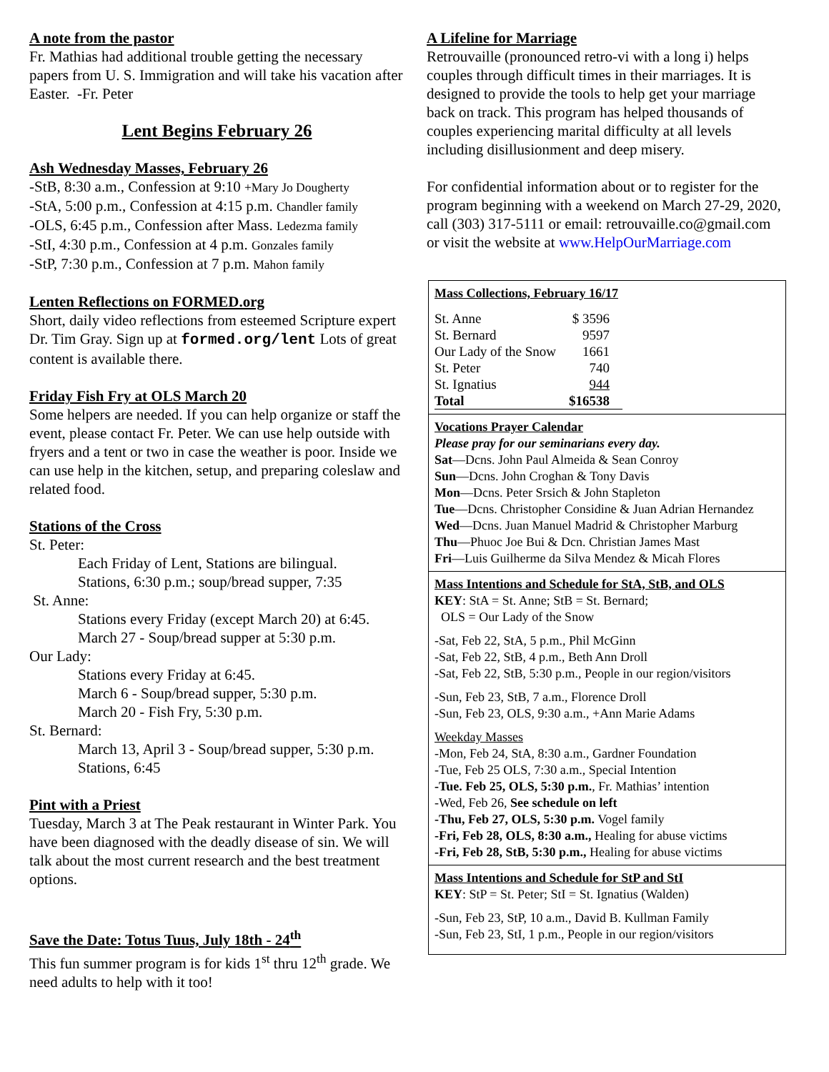A note from the pastor
Fr. Mathias had additional trouble getting the necessary papers from U. S. Immigration and will take his vacation after Easter. -Fr. Peter
Lent Begins February 26
Ash Wednesday Masses, February 26
-StB, 8:30 a.m., Confession at 9:10 +Mary Jo Dougherty
-StA, 5:00 p.m., Confession at 4:15 p.m. Chandler family
-OLS, 6:45 p.m., Confession after Mass. Ledezma family
-StI, 4:30 p.m., Confession at 4 p.m. Gonzales family
-StP, 7:30 p.m., Confession at 7 p.m. Mahon family
Lenten Reflections on FORMED.org
Short, daily video reflections from esteemed Scripture expert Dr. Tim Gray. Sign up at formed.org/lent Lots of great content is available there.
Friday Fish Fry at OLS March 20
Some helpers are needed. If you can help organize or staff the event, please contact Fr. Peter. We can use help outside with fryers and a tent or two in case the weather is poor. Inside we can use help in the kitchen, setup, and preparing coleslaw and related food.
Stations of the Cross
St. Peter:
Each Friday of Lent, Stations are bilingual.
Stations, 6:30 p.m.; soup/bread supper, 7:35
St. Anne:
Stations every Friday (except March 20) at 6:45.
March 27 - Soup/bread supper at 5:30 p.m.
Our Lady:
Stations every Friday at 6:45.
March 6 - Soup/bread supper, 5:30 p.m.
March 20 - Fish Fry, 5:30 p.m.
St. Bernard:
March 13, April 3 - Soup/bread supper, 5:30 p.m.
Stations, 6:45
Pint with a Priest
Tuesday, March 3 at The Peak restaurant in Winter Park. You have been diagnosed with the deadly disease of sin. We will talk about the most current research and the best treatment options.
Save the Date: Totus Tuus, July 18th - 24<sup>th</sup>
This fun summer program is for kids 1<sup>st</sup> thru 12<sup>th</sup> grade. We need adults to help with it too!
A Lifeline for Marriage
Retrouvaille (pronounced retro-vi with a long i) helps couples through difficult times in their marriages. It is designed to provide the tools to help get your marriage back on track. This program has helped thousands of couples experiencing marital difficulty at all levels including disillusionment and deep misery.
For confidential information about or to register for the program beginning with a weekend on March 27-29, 2020, call (303) 317-5111 or email: retrouvaille.co@gmail.com or visit the website at www.HelpOurMarriage.com
Mass Collections, February 16/17
| St. Anne | $ 3596 |
| St. Bernard | 9597 |
| Our Lady of the Snow | 1661 |
| St. Peter | 740 |
| St. Ignatius | 944 |
| Total | $16538 |
Vocations Prayer Calendar
Please pray for our seminarians every day.
Sat—Dcns. John Paul Almeida & Sean Conroy
Sun—Dcns. John Croghan & Tony Davis
Mon—Dcns. Peter Srsich & John Stapleton
Tue—Dcns. Christopher Considine & Juan Adrian Hernandez
Wed—Dcns. Juan Manuel Madrid & Christopher Marburg
Thu—Phuoc Joe Bui & Dcn. Christian James Mast
Fri—Luis Guilherme da Silva Mendez & Micah Flores
Mass Intentions and Schedule for StA, StB, and OLS
KEY: StA = St. Anne; StB = St. Bernard;
OLS = Our Lady of the Snow
-Sat, Feb 22, StA, 5 p.m., Phil McGinn
-Sat, Feb 22, StB, 4 p.m., Beth Ann Droll
-Sat, Feb 22, StB, 5:30 p.m., People in our region/visitors
-Sun, Feb 23, StB, 7 a.m., Florence Droll
-Sun, Feb 23, OLS, 9:30 a.m., +Ann Marie Adams
Weekday Masses
-Mon, Feb 24, StA, 8:30 a.m., Gardner Foundation
-Tue, Feb 25 OLS, 7:30 a.m., Special Intention
-Tue. Feb 25, OLS, 5:30 p.m., Fr. Mathias’ intention
-Wed, Feb 26, See schedule on left
-Thu, Feb 27, OLS, 5:30 p.m. Vogel family
-Fri, Feb 28, OLS, 8:30 a.m., Healing for abuse victims
-Fri, Feb 28, StB, 5:30 p.m., Healing for abuse victims
Mass Intentions and Schedule for StP and StI
KEY: StP = St. Peter; StI = St. Ignatius (Walden)
-Sun, Feb 23, StP, 10 a.m., David B. Kullman Family
-Sun, Feb 23, StI, 1 p.m., People in our region/visitors